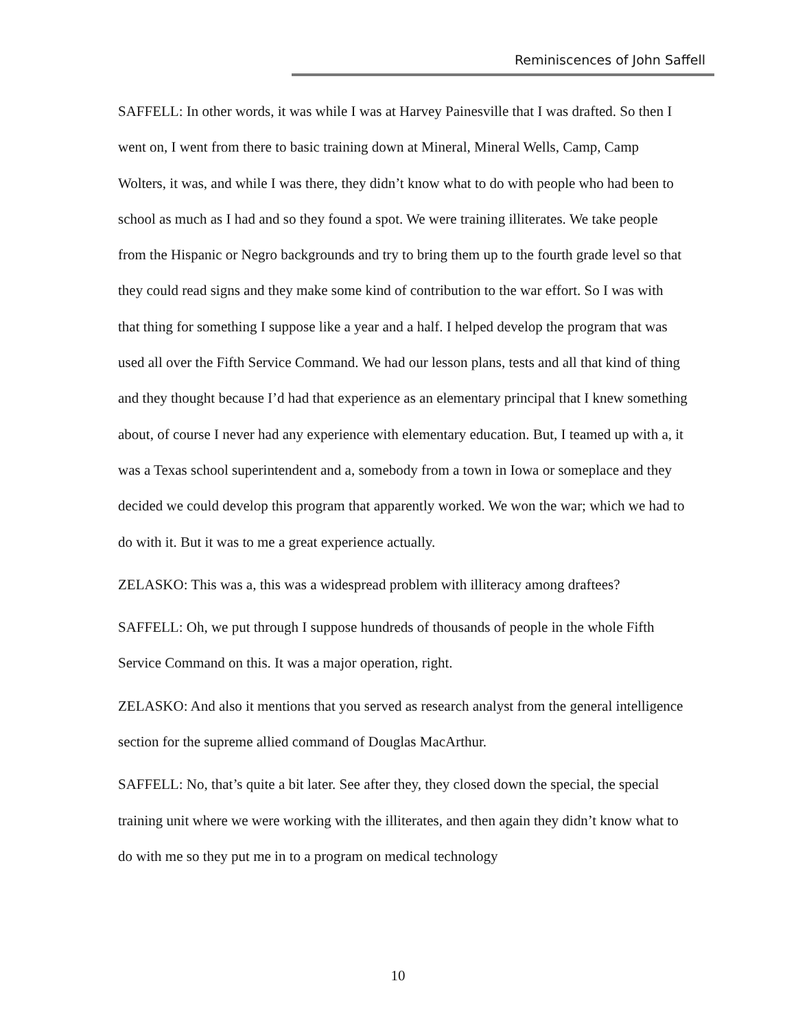Reminiscences of John Saffell
SAFFELL: In other words, it was while I was at Harvey Painesville that I was drafted. So then I went on, I went from there to basic training down at Mineral, Mineral Wells, Camp, Camp Wolters, it was, and while I was there, they didn’t know what to do with people who had been to school as much as I had and so they found a spot. We were training illiterates. We take people from the Hispanic or Negro backgrounds and try to bring them up to the fourth grade level so that they could read signs and they make some kind of contribution to the war effort. So I was with that thing for something I suppose like a year and a half. I helped develop the program that was used all over the Fifth Service Command. We had our lesson plans, tests and all that kind of thing and they thought because I’d had that experience as an elementary principal that I knew something about, of course I never had any experience with elementary education. But, I teamed up with a, it was a Texas school superintendent and a, somebody from a town in Iowa or someplace and they decided we could develop this program that apparently worked. We won the war; which we had to do with it. But it was to me a great experience actually.
ZELASKO: This was a, this was a widespread problem with illiteracy among draftees?
SAFFELL: Oh, we put through I suppose hundreds of thousands of people in the whole Fifth Service Command on this. It was a major operation, right.
ZELASKO: And also it mentions that you served as research analyst from the general intelligence section for the supreme allied command of Douglas MacArthur.
SAFFELL: No, that’s quite a bit later. See after they, they closed down the special, the special training unit where we were working with the illiterates, and then again they didn’t know what to do with me so they put me in to a program on medical technology
10